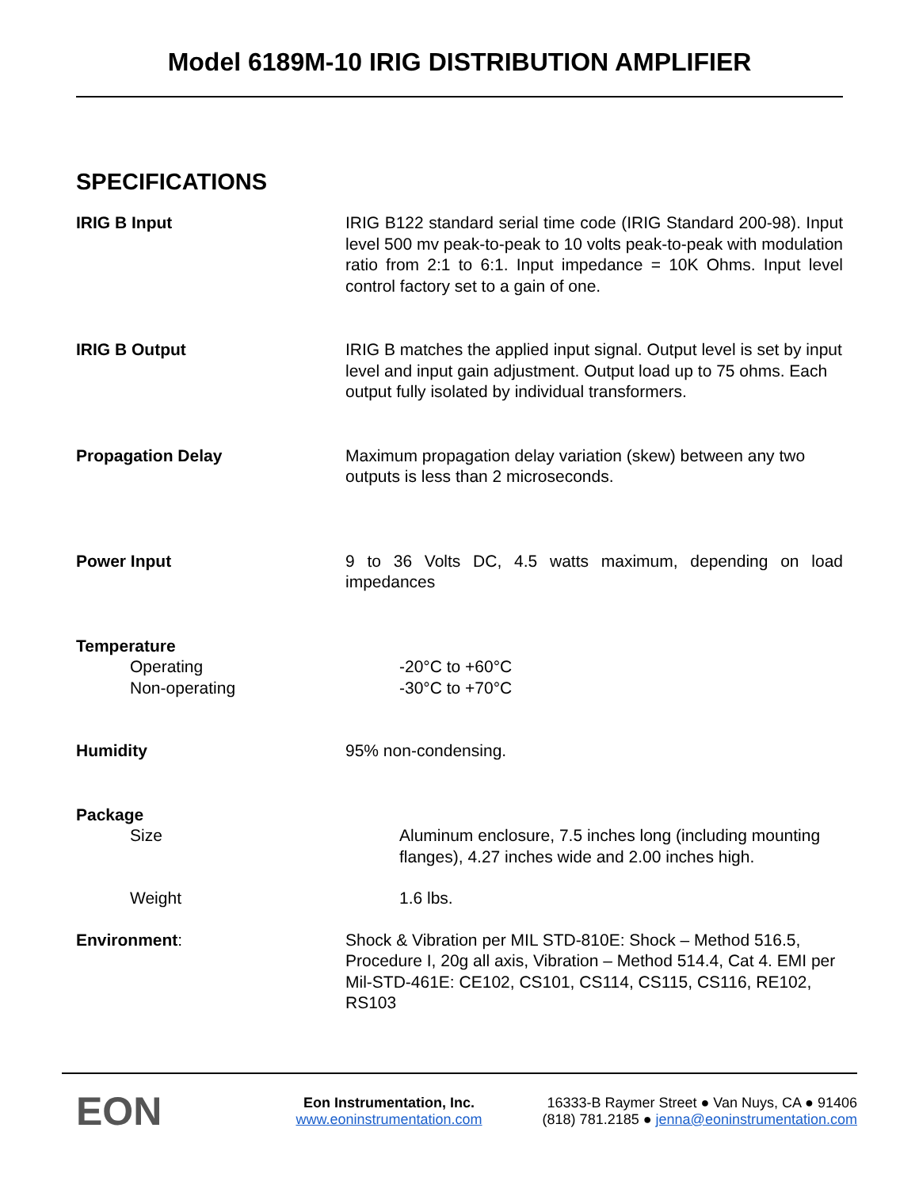Model 6189M-10 IRIG DISTRIBUTION AMPLIFIER
SPECIFICATIONS
IRIG B Input IRIG B122 standard serial time code (IRIG Standard 200-98). Input level 500 mv peak-to-peak to 10 volts peak-to-peak with modulation ratio from 2:1 to 6:1. Input impedance = 10K Ohms. Input level control factory set to a gain of one.
IRIG B Output IRIG B matches the applied input signal. Output level is set by input level and input gain adjustment. Output load up to 75 ohms. Each output fully isolated by individual transformers.
Propagation Delay Maximum propagation delay variation (skew) between any two outputs is less than 2 microseconds.
Power Input 9 to 36 Volts DC, 4.5 watts maximum, depending on load impedances
Temperature
Operating -20°C to +60°C
Non-operating -30°C to +70°C
Humidity 95% non-condensing.
Package
Size Aluminum enclosure, 7.5 inches long (including mounting flanges), 4.27 inches wide and 2.00 inches high.
Weight 1.6 lbs.
Environment: Shock & Vibration per MIL STD-810E: Shock – Method 516.5, Procedure I, 20g all axis, Vibration – Method 514.4, Cat 4. EMI per Mil-STD-461E: CE102, CS101, CS114, CS115, CS116, RE102, RS103
EON
Eon Instrumentation, Inc.
www.eoninstrumentation.com
16333-B Raymer Street ● Van Nuys, CA ● 91406
(818) 781.2185 ● jenna@eoninstrumentation.com